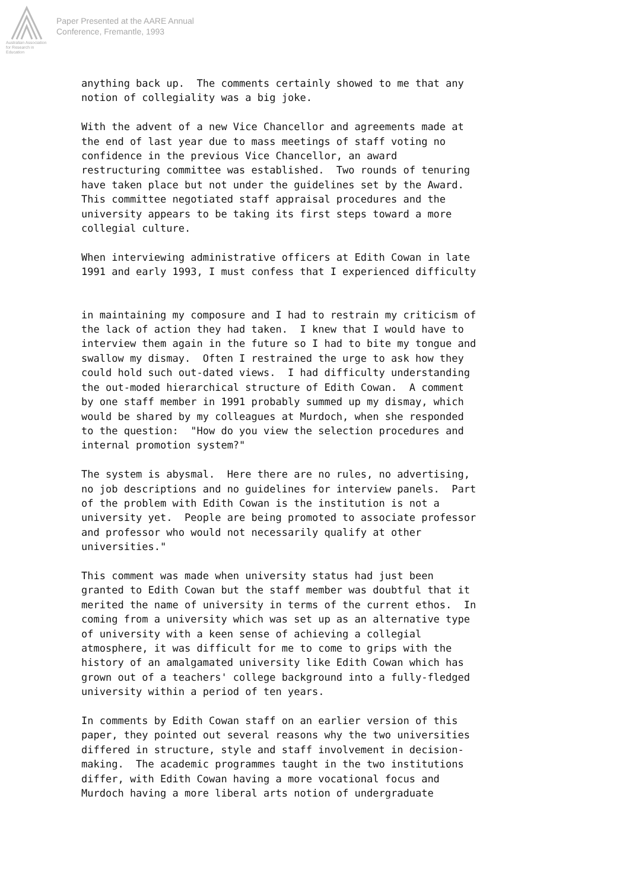Australian Association
for Research in Education
Paper Presented at the AARE Annual
Conference, Fremantle, 1993
anything back up. The comments certainly showed to me that any notion of collegiality was a big joke.
With the advent of a new Vice Chancellor and agreements made at the end of last year due to mass meetings of staff voting no confidence in the previous Vice Chancellor, an award restructuring committee was established. Two rounds of tenuring have taken place but not under the guidelines set by the Award. This committee negotiated staff appraisal procedures and the university appears to be taking its first steps toward a more collegial culture.
When interviewing administrative officers at Edith Cowan in late 1991 and early 1993, I must confess that I experienced difficulty
in maintaining my composure and I had to restrain my criticism of the lack of action they had taken. I knew that I would have to interview them again in the future so I had to bite my tongue and swallow my dismay. Often I restrained the urge to ask how they could hold such out-dated views. I had difficulty understanding the out-moded hierarchical structure of Edith Cowan. A comment by one staff member in 1991 probably summed up my dismay, which would be shared by my colleagues at Murdoch, when she responded to the question: "How do you view the selection procedures and internal promotion system?"
The system is abysmal. Here there are no rules, no advertising, no job descriptions and no guidelines for interview panels. Part of the problem with Edith Cowan is the institution is not a university yet. People are being promoted to associate professor and professor who would not necessarily qualify at other universities."
This comment was made when university status had just been granted to Edith Cowan but the staff member was doubtful that it merited the name of university in terms of the current ethos. In coming from a university which was set up as an alternative type of university with a keen sense of achieving a collegial atmosphere, it was difficult for me to come to grips with the history of an amalgamated university like Edith Cowan which has grown out of a teachers' college background into a fully-fledged university within a period of ten years.
In comments by Edith Cowan staff on an earlier version of this paper, they pointed out several reasons why the two universities differed in structure, style and staff involvement in decision- making. The academic programmes taught in the two institutions differ, with Edith Cowan having a more vocational focus and Murdoch having a more liberal arts notion of undergraduate